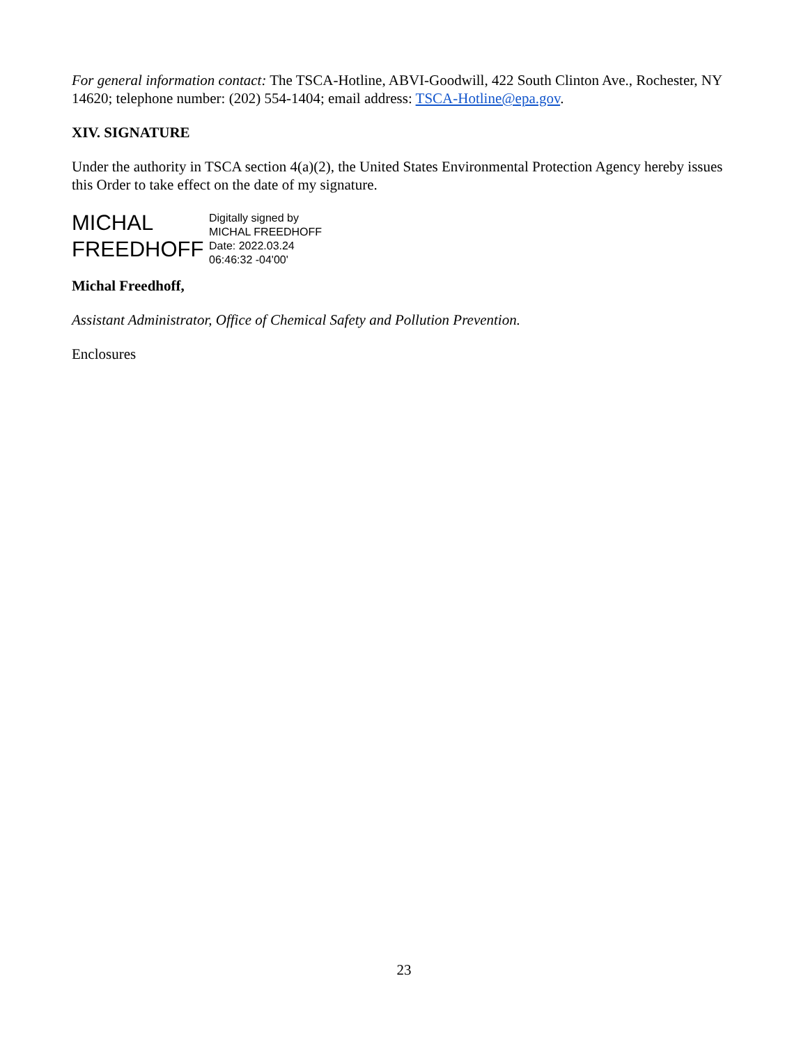For general information contact: The TSCA-Hotline, ABVI-Goodwill, 422 South Clinton Ave., Rochester, NY 14620; telephone number: (202) 554-1404; email address: TSCA-Hotline@epa.gov.
XIV. SIGNATURE
Under the authority in TSCA section 4(a)(2), the United States Environmental Protection Agency hereby issues this Order to take effect on the date of my signature.
MICHAL
FREEDHOFF
Digitally signed by
MICHAL FREEDHOFF
Date: 2022.03.24
06:46:32 -04'00'
Michal Freedhoff,
Assistant Administrator, Office of Chemical Safety and Pollution Prevention.
Enclosures
23